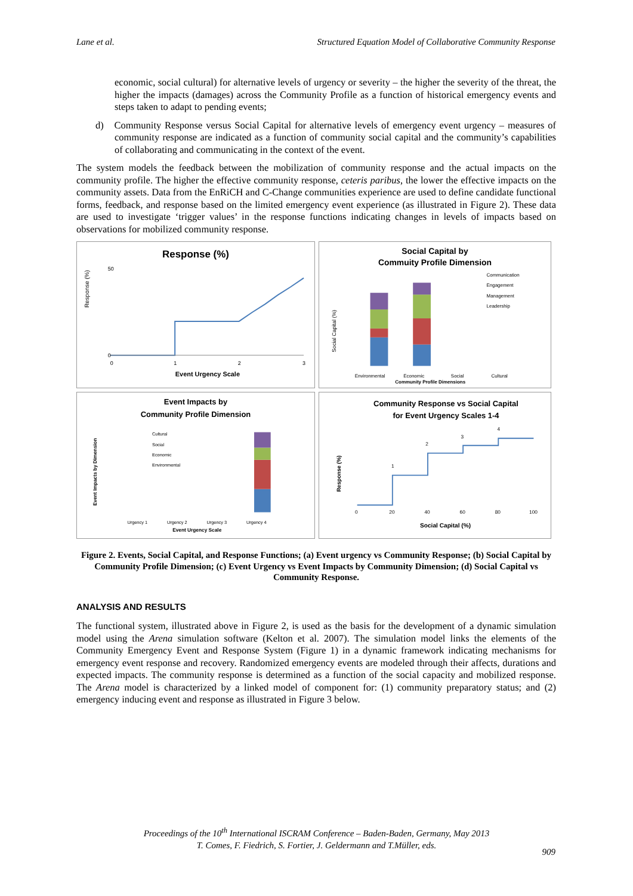Lane et al. Structured Equation Model of Collaborative Community Response
economic, social cultural) for alternative levels of urgency or severity – the higher the severity of the threat, the higher the impacts (damages) across the Community Profile as a function of historical emergency events and steps taken to adapt to pending events;
d) Community Response versus Social Capital for alternative levels of emergency event urgency – measures of community response are indicated as a function of community social capital and the community’s capabilities of collaborating and communicating in the context of the event.
The system models the feedback between the mobilization of community response and the actual impacts on the community profile. The higher the effective community response, ceteris paribus, the lower the effective impacts on the community assets. Data from the EnRiCH and C-Change communities experience are used to define candidate functional forms, feedback, and response based on the limited emergency event experience (as illustrated in Figure 2). These data are used to investigate ‘trigger values’ in the response functions indicating changes in levels of impacts based on observations for mobilized community response.
Response (%)
Response (%)
50
0
0
1
2
3
Event Urgency Scale
Social Capital by
Commuity Profile Dimension
Communication
Engagement
Management
Leadership
Environmental
Economic
Social
Cultural
Community Profile Dimensions
Social Capital (%)
Event Impacts by
Community Profile Dimension
Cultural
Social
Economic
Environmental
Urgency 1
Urgency 2
Urgency 3
Urgency 4
Event Urgency Scale
Event Impacts by Dimension
Community Response vs Social Capital
for Event Urgency Scales 1-4
1
2
3
4
0
20
40
60
80
100
Social Capital (%)
Response (%)
Figure 2. Events, Social Capital, and Response Functions; (a) Event urgency vs Community Response; (b) Social Capital by Community Profile Dimension; (c) Event Urgency vs Event Impacts by Community Dimension; (d) Social Capital vs Community Response.
ANALYSIS AND RESULTS
The functional system, illustrated above in Figure 2, is used as the basis for the development of a dynamic simulation model using the Arena simulation software (Kelton et al. 2007). The simulation model links the elements of the Community Emergency Event and Response System (Figure 1) in a dynamic framework indicating mechanisms for emergency event response and recovery. Randomized emergency events are modeled through their affects, durations and expected impacts. The community response is determined as a function of the social capacity and mobilized response. The Arena model is characterized by a linked model of component for: (1) community preparatory status; and (2) emergency inducing event and response as illustrated in Figure 3 below.
Proceedings of the 10<sup>th</sup> International ISCRAM Conference – Baden-Baden, Germany, May 2013
T. Comes, F. Fiedrich, S. Fortier, J. Geldermann and T.Müller, eds.
909